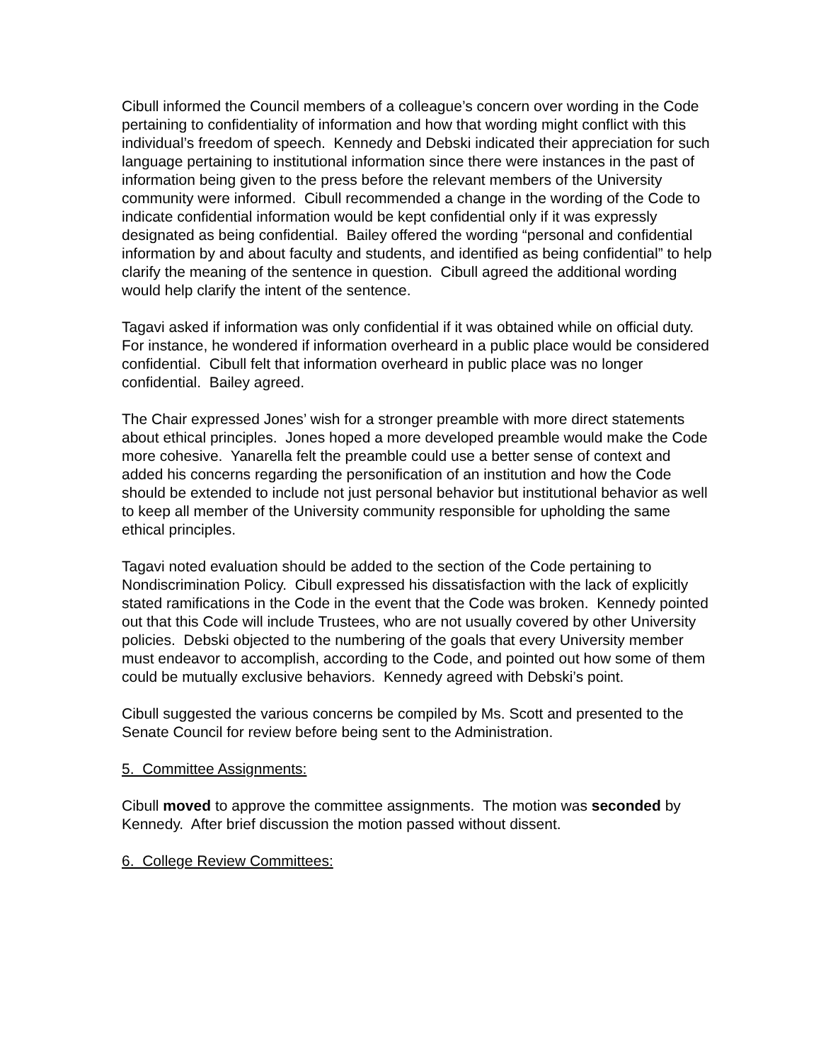Cibull informed the Council members of a colleague’s concern over wording in the Code pertaining to confidentiality of information and how that wording might conflict with this individual’s freedom of speech. Kennedy and Debski indicated their appreciation for such language pertaining to institutional information since there were instances in the past of information being given to the press before the relevant members of the University community were informed. Cibull recommended a change in the wording of the Code to indicate confidential information would be kept confidential only if it was expressly designated as being confidential. Bailey offered the wording “personal and confidential information by and about faculty and students, and identified as being confidential” to help clarify the meaning of the sentence in question. Cibull agreed the additional wording would help clarify the intent of the sentence.
Tagavi asked if information was only confidential if it was obtained while on official duty. For instance, he wondered if information overheard in a public place would be considered confidential. Cibull felt that information overheard in public place was no longer confidential. Bailey agreed.
The Chair expressed Jones’ wish for a stronger preamble with more direct statements about ethical principles. Jones hoped a more developed preamble would make the Code more cohesive. Yanarella felt the preamble could use a better sense of context and added his concerns regarding the personification of an institution and how the Code should be extended to include not just personal behavior but institutional behavior as well to keep all member of the University community responsible for upholding the same ethical principles.
Tagavi noted evaluation should be added to the section of the Code pertaining to Nondiscrimination Policy. Cibull expressed his dissatisfaction with the lack of explicitly stated ramifications in the Code in the event that the Code was broken. Kennedy pointed out that this Code will include Trustees, who are not usually covered by other University policies. Debski objected to the numbering of the goals that every University member must endeavor to accomplish, according to the Code, and pointed out how some of them could be mutually exclusive behaviors. Kennedy agreed with Debski’s point.
Cibull suggested the various concerns be compiled by Ms. Scott and presented to the Senate Council for review before being sent to the Administration.
5. Committee Assignments:
Cibull moved to approve the committee assignments. The motion was seconded by Kennedy. After brief discussion the motion passed without dissent.
6. College Review Committees: